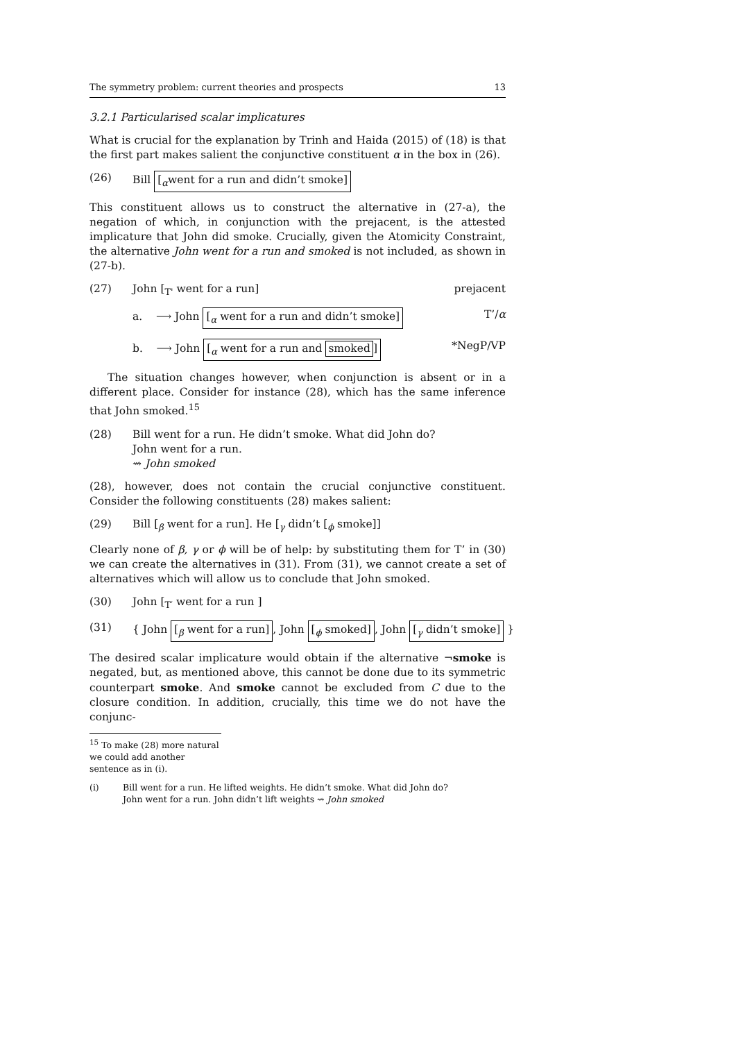The symmetry problem: current theories and prospects 13
3.2.1 Particularised scalar implicatures
What is crucial for the explanation by Trinh and Haida (2015) of (18) is that the first part makes salient the conjunctive constituent α in the box in (26).
(26) Bill [<sub>α</sub>went for a run and didn’t smoke]
This constituent allows us to construct the alternative in (27-a), the negation of which, in conjunction with the prejacent, is the attested implicature that John did smoke. Crucially, given the Atomicity Constraint, the alternative John went for a run and smoked is not included, as shown in (27-b).
(27) John [<sub>T'</sub> went for a run] prejacent
a. ⟶ John [<sub>α</sub> went for a run and didn’t smoke] T’/α
b. ⟶ John [<sub>α</sub> went for a run and smoked] *NegP/VP
The situation changes however, when conjunction is absent or in a different place. Consider for instance (28), which has the same inference that John smoked.<sup>15</sup>
(28) Bill went for a run. He didn’t smoke. What did John do?
John went for a run.
⇝ John smoked
(28), however, does not contain the crucial conjunctive constituent. Consider the following constituents (28) makes salient:
(29) Bill [<sub>β</sub> went for a run]. He [<sub>γ</sub> didn’t [<sub>ϕ</sub> smoke]]
Clearly none of β, γ or ϕ will be of help: by substituting them for T’ in (30) we can create the alternatives in (31). From (31), we cannot create a set of alternatives which will allow us to conclude that John smoked.
(30) John [<sub>T′</sub> went for a run ]
(31) { John [<sub>β</sub> went for a run], John [<sub>ϕ</sub> smoked], John [<sub>γ</sub> didn’t smoke] }
The desired scalar implicature would obtain if the alternative ¬smoke is negated, but, as mentioned above, this cannot be done due to its symmetric counterpart smoke. And smoke cannot be excluded from C due to the closure condition. In addition, crucially, this time we do not have the conjunc-
<sup>15</sup> To make (28) more natural we could add another sentence as in (i).
(i) Bill went for a run. He lifted weights. He didn’t smoke. What did John do?
John went for a run. John didn’t lift weights ⇝ John smoked